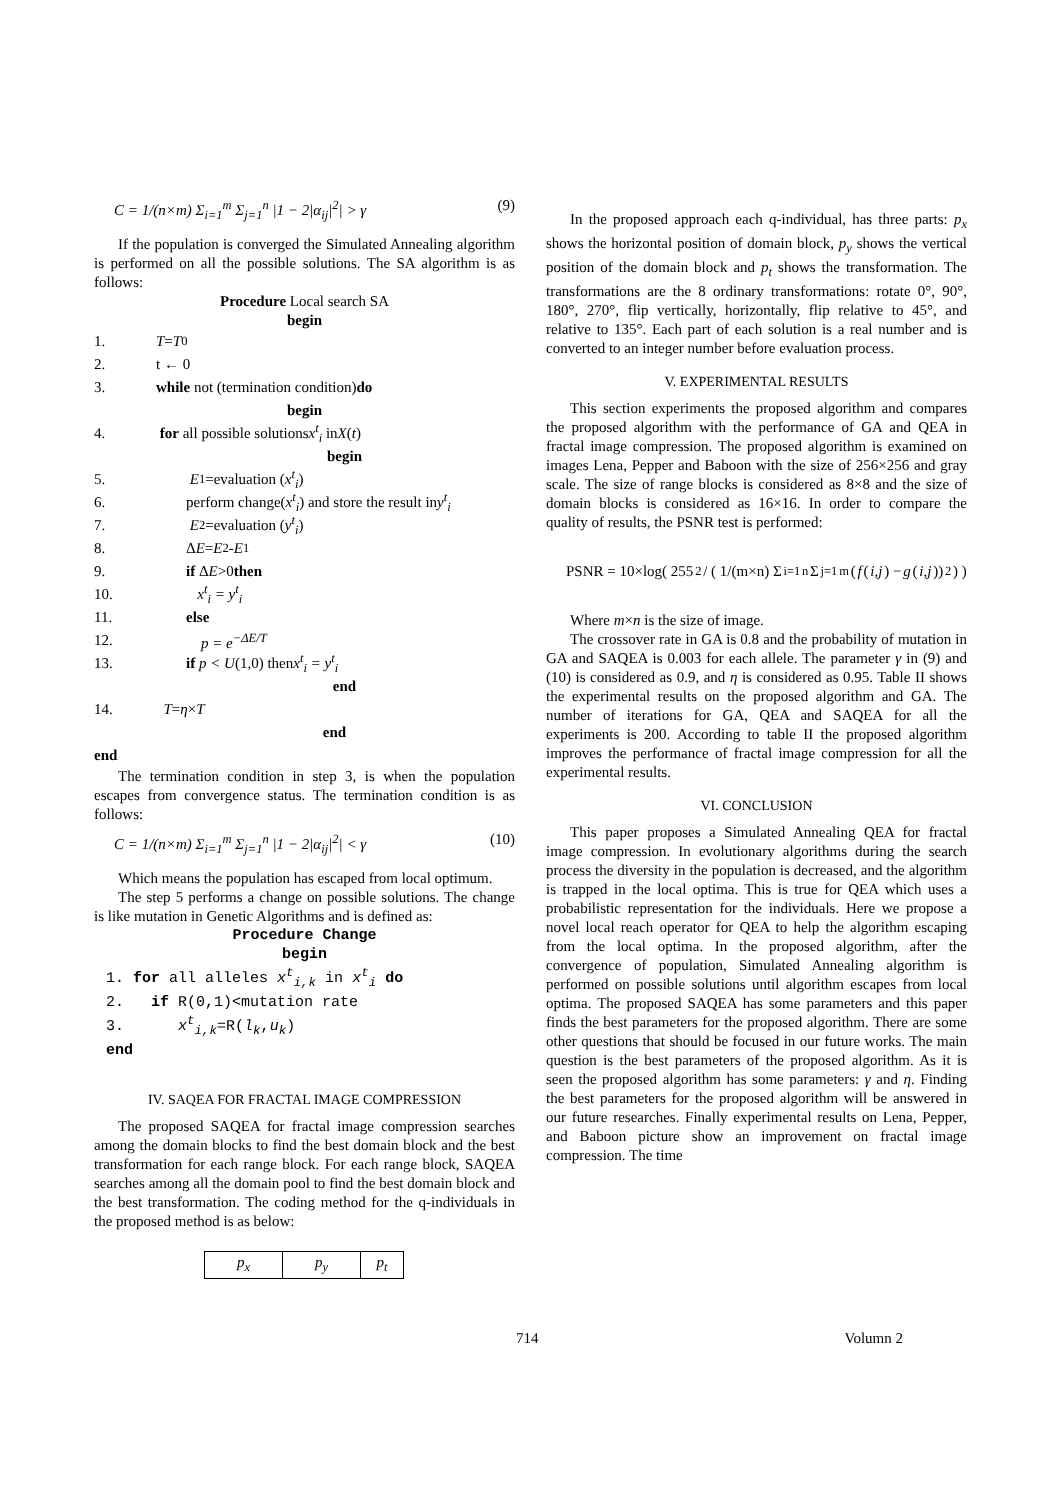C = 1/(n×m) Σ<sub>i=1</sub><sup>m</sup> Σ<sub>j=1</sub><sup>n</sup> |1 − 2|α<sub>ij</sub>|<sup>2</sup>| > γ (9)
If the population is converged the Simulated Annealing algorithm is performed on all the possible solutions. The SA algorithm is as follows:
Procedure Local search SA
begin
1. T = T<sub>0</sub>
2. t ← 0
3. while not (termination condition) do
begin
4. for all possible solutions x<sup>t</sup><sub>i</sub> in X (t)
begin
5. E<sub>1</sub>=evaluation (x<sup>t</sup><sub>i</sub>)
6. perform change(x<sup>t</sup><sub>i</sub>) and store the result in y<sup>t</sup><sub>i</sub>
7. E<sub>2</sub>=evaluation (y<sup>t</sup><sub>i</sub>)
8. Δ E = E<sub>2</sub> - E<sub>1</sub>
9. if Δ E >0 then
10. x<sup>t</sup><sub>i</sub> = y<sup>t</sup><sub>i</sub>
11. else
12. p = e<sup>−ΔE/T</sup>
13. if p < U (1,0) then x<sup>t</sup><sub>i</sub> = y<sup>t</sup><sub>i</sub>
end
14. T = η × T
end
end
The termination condition in step 3, is when the population escapes from convergence status. The termination condition is as follows:
C = 1/(n×m) Σ<sub>i=1</sub><sup>m</sup> Σ<sub>j=1</sub><sup>n</sup> |1 − 2|α<sub>ij</sub>|<sup>2</sup>| < γ (10)
Which means the population has escaped from local optimum.
The step 5 performs a change on possible solutions. The change is like mutation in Genetic Algorithms and is defined as:
Procedure Change
begin
1. for all alleles x<sup>t</sup><sub>i,k</sub> in x<sup>t</sup><sub>i</sub> do
2. if R(0,1)<mutation rate
3. x<sup>t</sup><sub>i,k</sub>=R(l<sub>k</sub>,u<sub>k</sub>)
end
IV. SAQEA FOR FRACTAL IMAGE COMPRESSION
The proposed SAQEA for fractal image compression searches among the domain blocks to find the best domain block and the best transformation for each range block. For each range block, SAQEA searches among all the domain pool to find the best domain block and the best transformation. The coding method for the q-individuals in the proposed method is as below:
| p<sub>x</sub> | p<sub>y</sub> | p<sub>t</sub> |
In the proposed approach each q-individual, has three parts: p<sub>x</sub> shows the horizontal position of domain block, p<sub>y</sub> shows the vertical position of the domain block and p<sub>t</sub> shows the transformation. The transformations are the 8 ordinary transformations: rotate 0°, 90°, 180°, 270°, flip vertically, horizontally, flip relative to 45°, and relative to 135°. Each part of each solution is a real number and is converted to an integer number before evaluation process.
V. EXPERIMENTAL RESULTS
This section experiments the proposed algorithm and compares the proposed algorithm with the performance of GA and QEA in fractal image compression. The proposed algorithm is examined on images Lena, Pepper and Baboon with the size of 256×256 and gray scale. The size of range blocks is considered as 8×8 and the size of domain blocks is considered as 16×16. In order to compare the quality of results, the PSNR test is performed:
PSNR = 10×log( 255<sup>2</sup> / ( 1/(m×n) Σ<sub>i=1</sub><sup>n</sup> Σ<sub>j=1</sub><sup>m</sup> (f (i,j) − g (i,j))<sup>2</sup> ) )
Where m×n is the size of image.
The crossover rate in GA is 0.8 and the probability of mutation in GA and SAQEA is 0.003 for each allele. The parameter γ in (9) and (10) is considered as 0.9, and η is considered as 0.95. Table II shows the experimental results on the proposed algorithm and GA. The number of iterations for GA, QEA and SAQEA for all the experiments is 200. According to table II the proposed algorithm improves the performance of fractal image compression for all the experimental results.
VI. CONCLUSION
This paper proposes a Simulated Annealing QEA for fractal image compression. In evolutionary algorithms during the search process the diversity in the population is decreased, and the algorithm is trapped in the local optima. This is true for QEA which uses a probabilistic representation for the individuals. Here we propose a novel local reach operator for QEA to help the algorithm escaping from the local optima. In the proposed algorithm, after the convergence of population, Simulated Annealing algorithm is performed on possible solutions until algorithm escapes from local optima. The proposed SAQEA has some parameters and this paper finds the best parameters for the proposed algorithm. There are some other questions that should be focused in our future works. The main question is the best parameters of the proposed algorithm. As it is seen the proposed algorithm has some parameters: γ and η. Finding the best parameters for the proposed algorithm will be answered in our future researches. Finally experimental results on Lena, Pepper, and Baboon picture show an improvement on fractal image compression. The time
714 Volumn 2